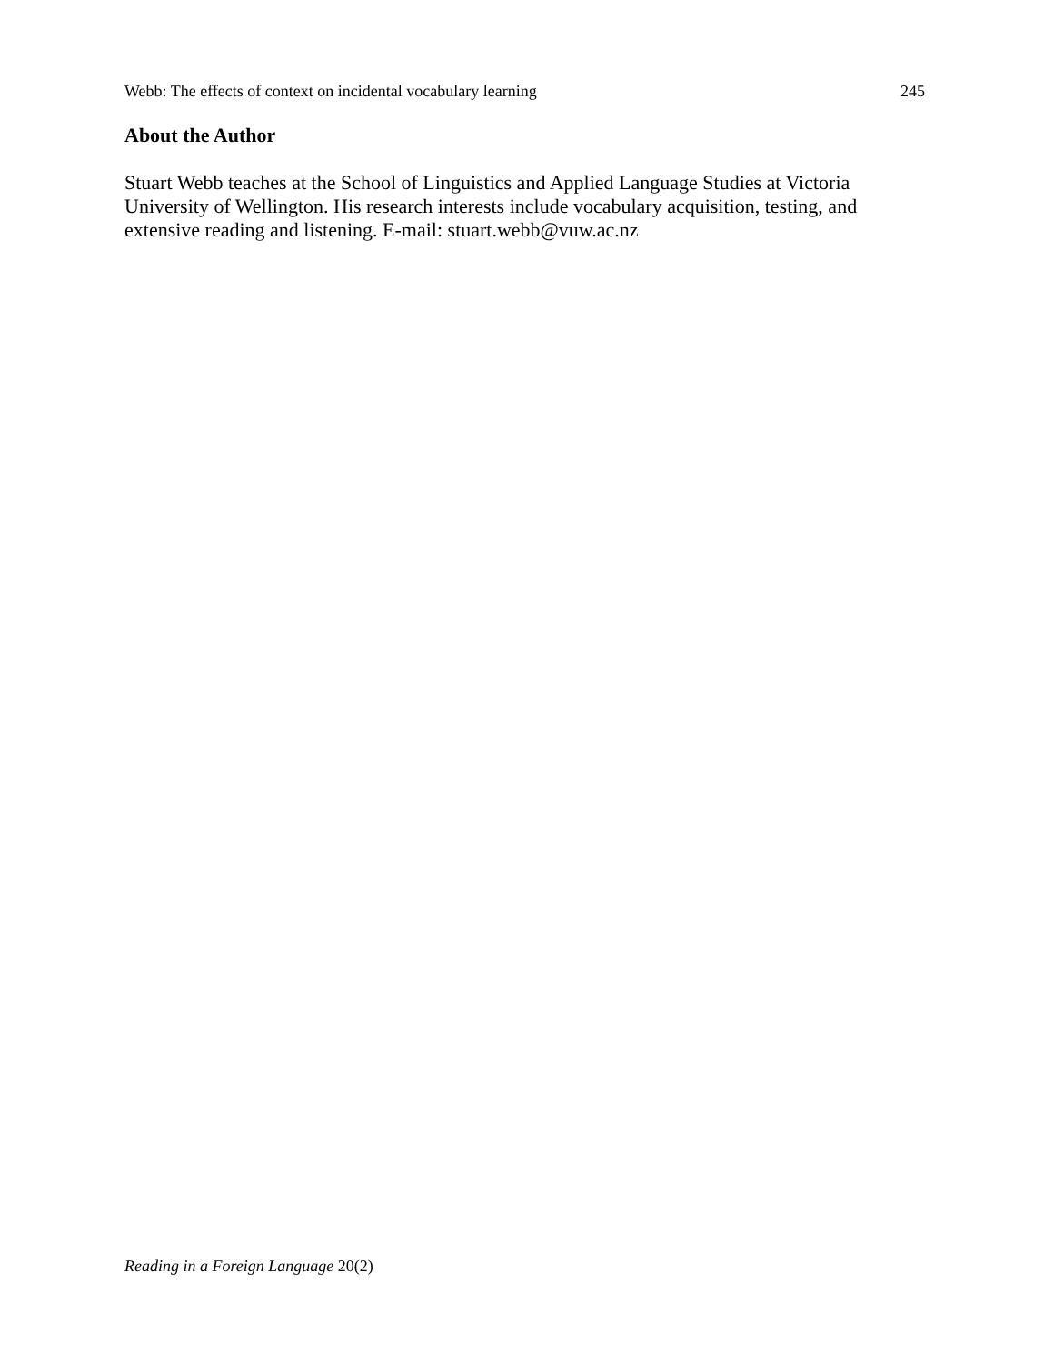Webb: The effects of context on incidental vocabulary learning 245
About the Author
Stuart Webb teaches at the School of Linguistics and Applied Language Studies at Victoria
University of Wellington. His research interests include vocabulary acquisition, testing, and
extensive reading and listening. E-mail: stuart.webb@vuw.ac.nz
Reading in a Foreign Language 20(2)